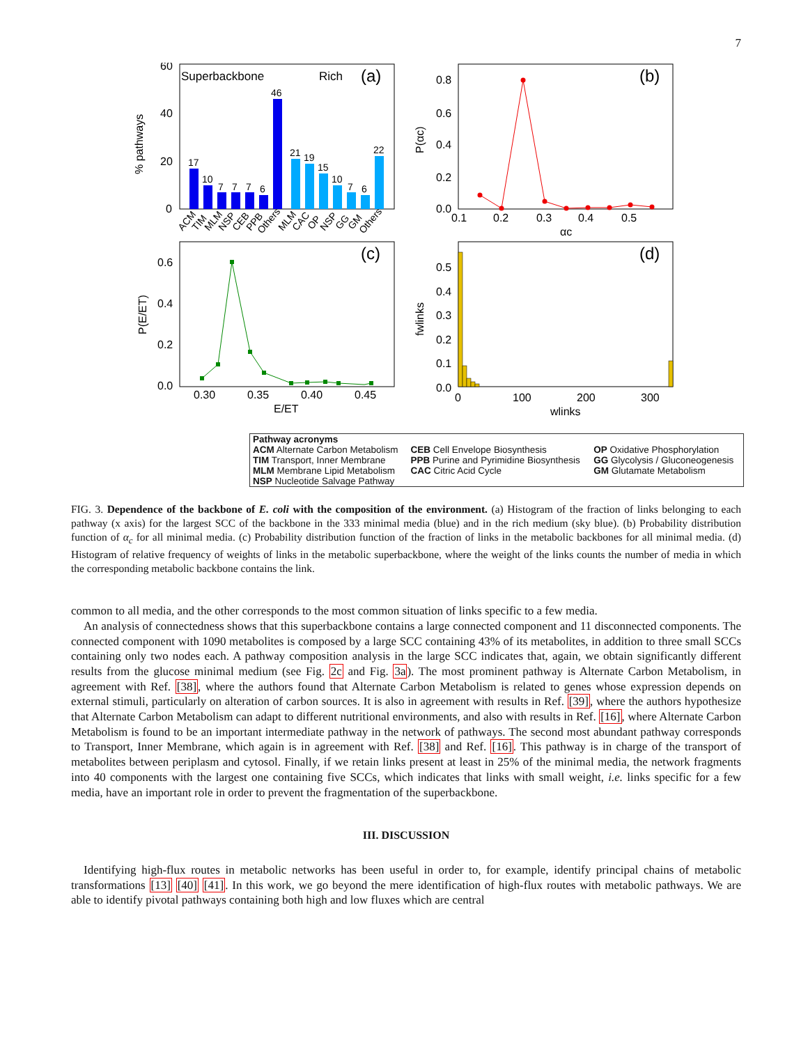7
Superbackbone
Rich
(a)
% pathways
60
40
20
0
17
10
7
7
7
6
46
21
19
15
10
7
6
22
ACM
TIM
MLM
NSP
CEB
PPB
Others
MLM
CAC
OP
NSP
GG
GM
Others
(b)
P(αc)
0.8
0.6
0.4
0.2
0.0
0.1
0.2
0.3
0.4
0.5
αc
(c)
P(E/ET)
0.6
0.4
0.2
0.0
0.30
0.35
0.40
0.45
E/ET
(d)
fwlinks
0.5
0.4
0.3
0.2
0.1
0.0
0
100
200
300
wlinks
| Pathway acronyms | | |
| ACM Alternate Carbon Metabolism | CEB Cell Envelope Biosynthesis | OP Oxidative Phosphorylation |
| TIM Transport, Inner Membrane | PPB Purine and Pyrimidine Biosynthesis | GG Glycolysis / Gluconeogenesis |
| MLM Membrane Lipid Metabolism | CAC Citric Acid Cycle | GM Glutamate Metabolism |
| NSP Nucleotide Salvage Pathway | | |
FIG. 3. Dependence of the backbone of E. coli with the composition of the environment. (a) Histogram of the fraction of links belonging to each pathway (x axis) for the largest SCC of the backbone in the 333 minimal media (blue) and in the rich medium (sky blue). (b) Probability distribution function of α<sub>c</sub> for all minimal media. (c) Probability distribution function of the fraction of links in the metabolic backbones for all minimal media. (d) Histogram of relative frequency of weights of links in the metabolic superbackbone, where the weight of the links counts the number of media in which the corresponding metabolic backbone contains the link.
common to all media, and the other corresponds to the most common situation of links specific to a few media.
An analysis of connectedness shows that this superbackbone contains a large connected component and 11 disconnected components. The connected component with 1090 metabolites is composed by a large SCC containing 43% of its metabolites, in addition to three small SCCs containing only two nodes each. A pathway composition analysis in the large SCC indicates that, again, we obtain significantly different results from the glucose minimal medium (see Fig. 2c and Fig. 3a). The most prominent pathway is Alternate Carbon Metabolism, in agreement with Ref. [38], where the authors found that Alternate Carbon Metabolism is related to genes whose expression depends on external stimuli, particularly on alteration of carbon sources. It is also in agreement with results in Ref. [39], where the authors hypothesize that Alternate Carbon Metabolism can adapt to different nutritional environments, and also with results in Ref. [16], where Alternate Carbon Metabolism is found to be an important intermediate pathway in the network of pathways. The second most abundant pathway corresponds to Transport, Inner Membrane, which again is in agreement with Ref. [38] and Ref. [16]. This pathway is in charge of the transport of metabolites between periplasm and cytosol. Finally, if we retain links present at least in 25% of the minimal media, the network fragments into 40 components with the largest one containing five SCCs, which indicates that links with small weight, i.e. links specific for a few media, have an important role in order to prevent the fragmentation of the superbackbone.
III. DISCUSSION
Identifying high-flux routes in metabolic networks has been useful in order to, for example, identify principal chains of metabolic transformations [13] [40] [41]. In this work, we go beyond the mere identification of high-flux routes with metabolic pathways. We are able to identify pivotal pathways containing both high and low fluxes which are central